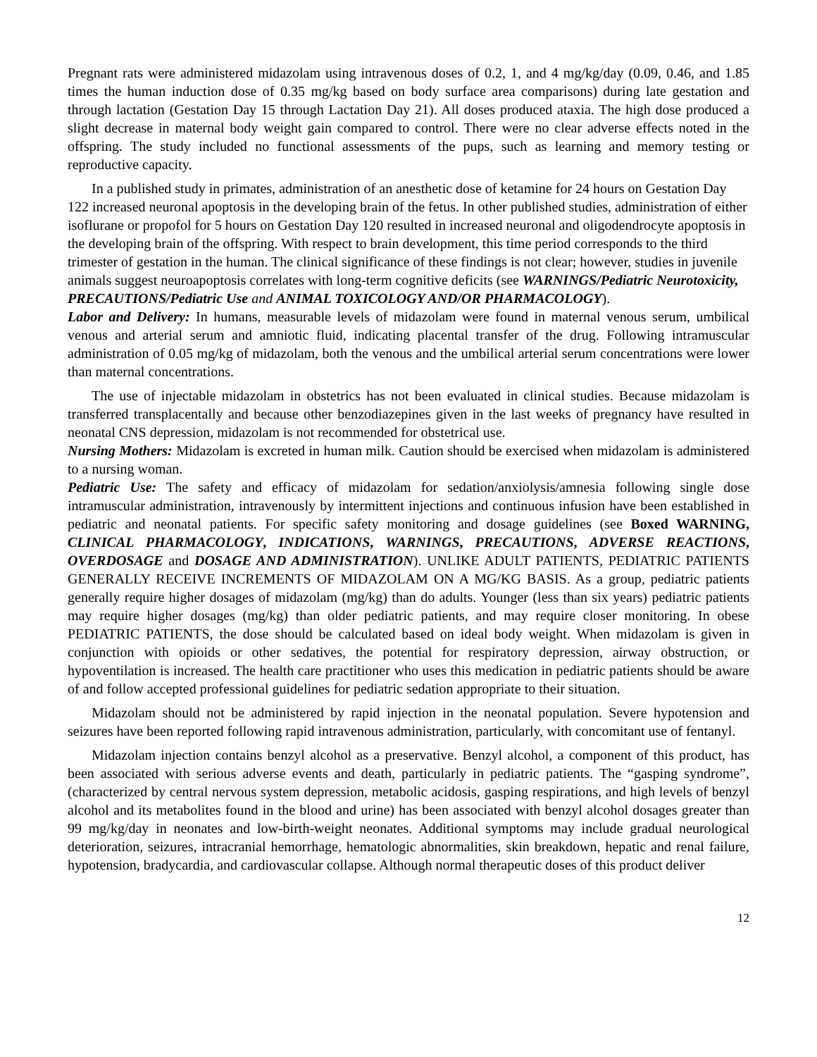Pregnant rats were administered midazolam using intravenous doses of 0.2, 1, and 4 mg/kg/day (0.09, 0.46, and 1.85 times the human induction dose of 0.35 mg/kg based on body surface area comparisons) during late gestation and through lactation (Gestation Day 15 through Lactation Day 21). All doses produced ataxia. The high dose produced a slight decrease in maternal body weight gain compared to control. There were no clear adverse effects noted in the offspring. The study included no functional assessments of the pups, such as learning and memory testing or reproductive capacity.
In a published study in primates, administration of an anesthetic dose of ketamine for 24 hours on Gestation Day 122 increased neuronal apoptosis in the developing brain of the fetus. In other published studies, administration of either isoflurane or propofol for 5 hours on Gestation Day 120 resulted in increased neuronal and oligodendrocyte apoptosis in the developing brain of the offspring. With respect to brain development, this time period corresponds to the third trimester of gestation in the human. The clinical significance of these findings is not clear; however, studies in juvenile animals suggest neuroapoptosis correlates with long-term cognitive deficits (see WARNINGS/Pediatric Neurotoxicity, PRECAUTIONS/Pediatric Use and ANIMAL TOXICOLOGY AND/OR PHARMACOLOGY).
Labor and Delivery: In humans, measurable levels of midazolam were found in maternal venous serum, umbilical venous and arterial serum and amniotic fluid, indicating placental transfer of the drug. Following intramuscular administration of 0.05 mg/kg of midazolam, both the venous and the umbilical arterial serum concentrations were lower than maternal concentrations.
The use of injectable midazolam in obstetrics has not been evaluated in clinical studies. Because midazolam is transferred transplacentally and because other benzodiazepines given in the last weeks of pregnancy have resulted in neonatal CNS depression, midazolam is not recommended for obstetrical use.
Nursing Mothers: Midazolam is excreted in human milk. Caution should be exercised when midazolam is administered to a nursing woman.
Pediatric Use: The safety and efficacy of midazolam for sedation/anxiolysis/amnesia following single dose intramuscular administration, intravenously by intermittent injections and continuous infusion have been established in pediatric and neonatal patients. For specific safety monitoring and dosage guidelines (see Boxed WARNING, CLINICAL PHARMACOLOGY, INDICATIONS, WARNINGS, PRECAUTIONS, ADVERSE REACTIONS, OVERDOSAGE and DOSAGE AND ADMINISTRATION). UNLIKE ADULT PATIENTS, PEDIATRIC PATIENTS GENERALLY RECEIVE INCREMENTS OF MIDAZOLAM ON A MG/KG BASIS. As a group, pediatric patients generally require higher dosages of midazolam (mg/kg) than do adults. Younger (less than six years) pediatric patients may require higher dosages (mg/kg) than older pediatric patients, and may require closer monitoring. In obese PEDIATRIC PATIENTS, the dose should be calculated based on ideal body weight. When midazolam is given in conjunction with opioids or other sedatives, the potential for respiratory depression, airway obstruction, or hypoventilation is increased. The health care practitioner who uses this medication in pediatric patients should be aware of and follow accepted professional guidelines for pediatric sedation appropriate to their situation.
Midazolam should not be administered by rapid injection in the neonatal population. Severe hypotension and seizures have been reported following rapid intravenous administration, particularly, with concomitant use of fentanyl.
Midazolam injection contains benzyl alcohol as a preservative. Benzyl alcohol, a component of this product, has been associated with serious adverse events and death, particularly in pediatric patients. The “gasping syndrome”, (characterized by central nervous system depression, metabolic acidosis, gasping respirations, and high levels of benzyl alcohol and its metabolites found in the blood and urine) has been associated with benzyl alcohol dosages greater than 99 mg/kg/day in neonates and low-birth-weight neonates. Additional symptoms may include gradual neurological deterioration, seizures, intracranial hemorrhage, hematologic abnormalities, skin breakdown, hepatic and renal failure, hypotension, bradycardia, and cardiovascular collapse. Although normal therapeutic doses of this product deliver
12